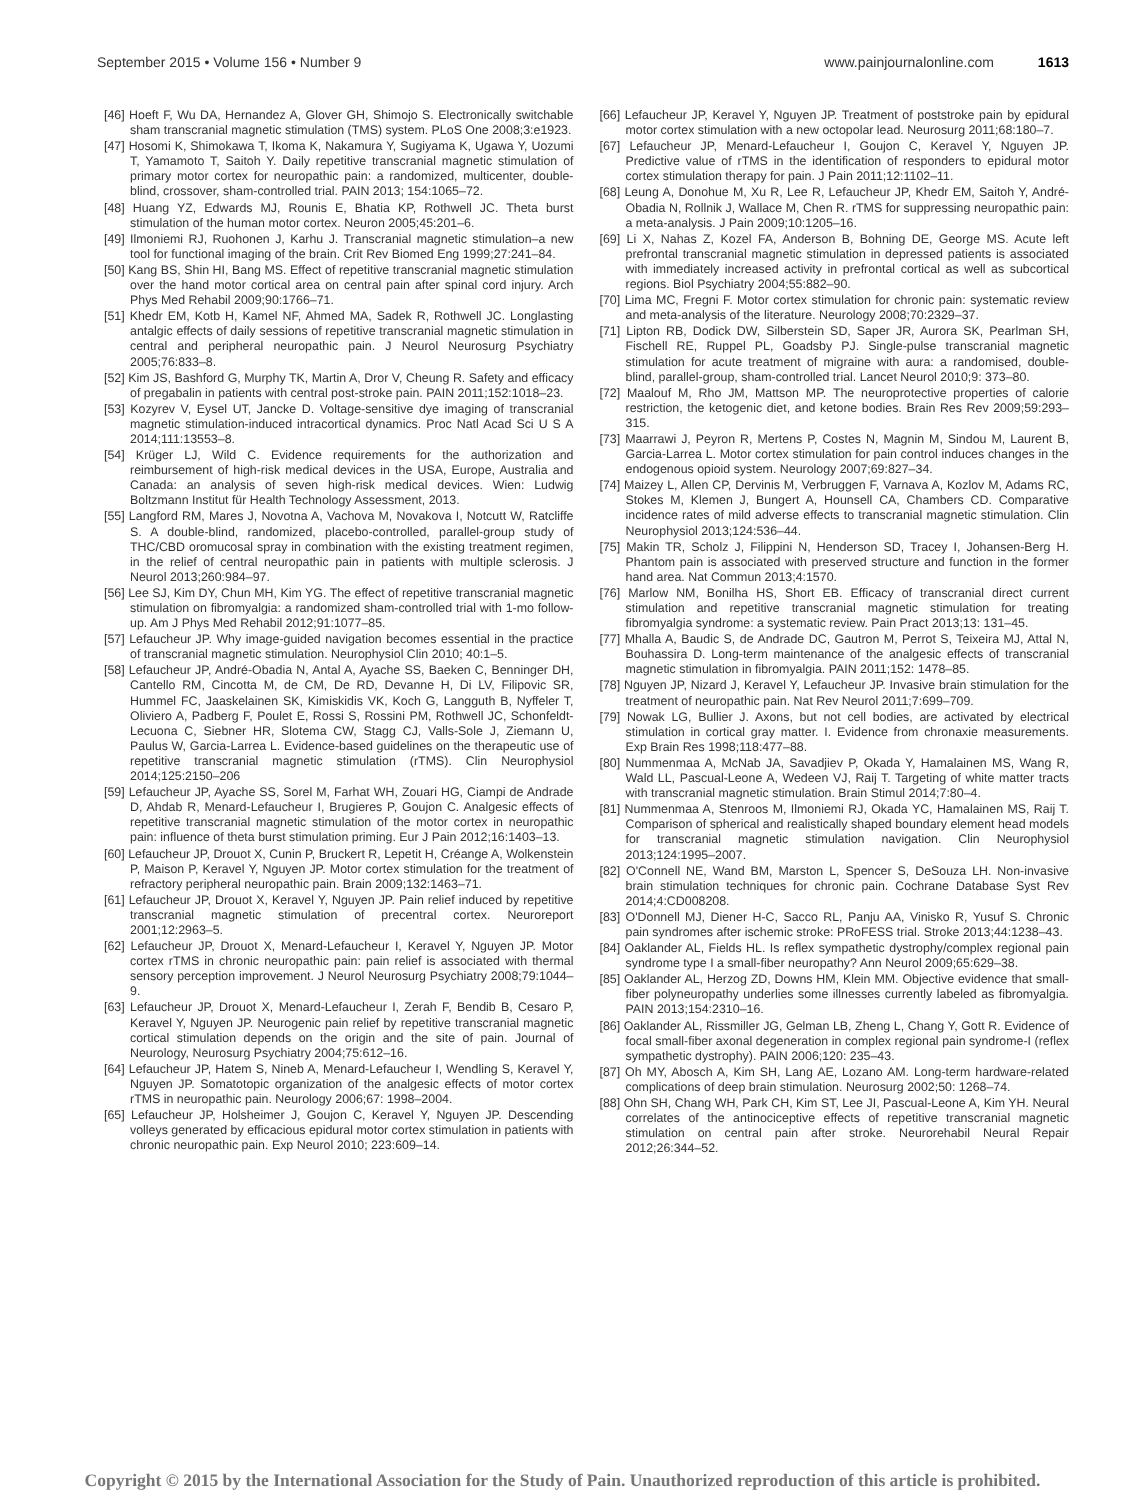September 2015 • Volume 156 • Number 9 www.painjournalonline.com 1613
[46] Hoeft F, Wu DA, Hernandez A, Glover GH, Shimojo S. Electronically switchable sham transcranial magnetic stimulation (TMS) system. PLoS One 2008;3:e1923.
[47] Hosomi K, Shimokawa T, Ikoma K, Nakamura Y, Sugiyama K, Ugawa Y, Uozumi T, Yamamoto T, Saitoh Y. Daily repetitive transcranial magnetic stimulation of primary motor cortex for neuropathic pain: a randomized, multicenter, double-blind, crossover, sham-controlled trial. PAIN 2013; 154:1065–72.
[48] Huang YZ, Edwards MJ, Rounis E, Bhatia KP, Rothwell JC. Theta burst stimulation of the human motor cortex. Neuron 2005;45:201–6.
[49] Ilmoniemi RJ, Ruohonen J, Karhu J. Transcranial magnetic stimulation–a new tool for functional imaging of the brain. Crit Rev Biomed Eng 1999;27:241–84.
[50] Kang BS, Shin HI, Bang MS. Effect of repetitive transcranial magnetic stimulation over the hand motor cortical area on central pain after spinal cord injury. Arch Phys Med Rehabil 2009;90:1766–71.
[51] Khedr EM, Kotb H, Kamel NF, Ahmed MA, Sadek R, Rothwell JC. Longlasting antalgic effects of daily sessions of repetitive transcranial magnetic stimulation in central and peripheral neuropathic pain. J Neurol Neurosurg Psychiatry 2005;76:833–8.
[52] Kim JS, Bashford G, Murphy TK, Martin A, Dror V, Cheung R. Safety and efficacy of pregabalin in patients with central post-stroke pain. PAIN 2011;152:1018–23.
[53] Kozyrev V, Eysel UT, Jancke D. Voltage-sensitive dye imaging of transcranial magnetic stimulation-induced intracortical dynamics. Proc Natl Acad Sci U S A 2014;111:13553–8.
[54] Krüger LJ, Wild C. Evidence requirements for the authorization and reimbursement of high-risk medical devices in the USA, Europe, Australia and Canada: an analysis of seven high-risk medical devices. Wien: Ludwig Boltzmann Institut für Health Technology Assessment, 2013.
[55] Langford RM, Mares J, Novotna A, Vachova M, Novakova I, Notcutt W, Ratcliffe S. A double-blind, randomized, placebo-controlled, parallel-group study of THC/CBD oromucosal spray in combination with the existing treatment regimen, in the relief of central neuropathic pain in patients with multiple sclerosis. J Neurol 2013;260:984–97.
[56] Lee SJ, Kim DY, Chun MH, Kim YG. The effect of repetitive transcranial magnetic stimulation on fibromyalgia: a randomized sham-controlled trial with 1-mo follow-up. Am J Phys Med Rehabil 2012;91:1077–85.
[57] Lefaucheur JP. Why image-guided navigation becomes essential in the practice of transcranial magnetic stimulation. Neurophysiol Clin 2010; 40:1–5.
[58] Lefaucheur JP, André-Obadia N, Antal A, Ayache SS, Baeken C, Benninger DH, Cantello RM, Cincotta M, de CM, De RD, Devanne H, Di LV, Filipovic SR, Hummel FC, Jaaskelainen SK, Kimiskidis VK, Koch G, Langguth B, Nyffeler T, Oliviero A, Padberg F, Poulet E, Rossi S, Rossini PM, Rothwell JC, Schonfeldt-Lecuona C, Siebner HR, Slotema CW, Stagg CJ, Valls-Sole J, Ziemann U, Paulus W, Garcia-Larrea L. Evidence-based guidelines on the therapeutic use of repetitive transcranial magnetic stimulation (rTMS). Clin Neurophysiol 2014;125:2150–206
[59] Lefaucheur JP, Ayache SS, Sorel M, Farhat WH, Zouari HG, Ciampi de Andrade D, Ahdab R, Menard-Lefaucheur I, Brugieres P, Goujon C. Analgesic effects of repetitive transcranial magnetic stimulation of the motor cortex in neuropathic pain: influence of theta burst stimulation priming. Eur J Pain 2012;16:1403–13.
[60] Lefaucheur JP, Drouot X, Cunin P, Bruckert R, Lepetit H, Créange A, Wolkenstein P, Maison P, Keravel Y, Nguyen JP. Motor cortex stimulation for the treatment of refractory peripheral neuropathic pain. Brain 2009;132:1463–71.
[61] Lefaucheur JP, Drouot X, Keravel Y, Nguyen JP. Pain relief induced by repetitive transcranial magnetic stimulation of precentral cortex. Neuroreport 2001;12:2963–5.
[62] Lefaucheur JP, Drouot X, Menard-Lefaucheur I, Keravel Y, Nguyen JP. Motor cortex rTMS in chronic neuropathic pain: pain relief is associated with thermal sensory perception improvement. J Neurol Neurosurg Psychiatry 2008;79:1044–9.
[63] Lefaucheur JP, Drouot X, Menard-Lefaucheur I, Zerah F, Bendib B, Cesaro P, Keravel Y, Nguyen JP. Neurogenic pain relief by repetitive transcranial magnetic cortical stimulation depends on the origin and the site of pain. Journal of Neurology, Neurosurg Psychiatry 2004;75:612–16.
[64] Lefaucheur JP, Hatem S, Nineb A, Menard-Lefaucheur I, Wendling S, Keravel Y, Nguyen JP. Somatotopic organization of the analgesic effects of motor cortex rTMS in neuropathic pain. Neurology 2006;67: 1998–2004.
[65] Lefaucheur JP, Holsheimer J, Goujon C, Keravel Y, Nguyen JP. Descending volleys generated by efficacious epidural motor cortex stimulation in patients with chronic neuropathic pain. Exp Neurol 2010; 223:609–14.
[66] Lefaucheur JP, Keravel Y, Nguyen JP. Treatment of poststroke pain by epidural motor cortex stimulation with a new octopolar lead. Neurosurg 2011;68:180–7.
[67] Lefaucheur JP, Menard-Lefaucheur I, Goujon C, Keravel Y, Nguyen JP. Predictive value of rTMS in the identification of responders to epidural motor cortex stimulation therapy for pain. J Pain 2011;12:1102–11.
[68] Leung A, Donohue M, Xu R, Lee R, Lefaucheur JP, Khedr EM, Saitoh Y, André-Obadia N, Rollnik J, Wallace M, Chen R. rTMS for suppressing neuropathic pain: a meta-analysis. J Pain 2009;10:1205–16.
[69] Li X, Nahas Z, Kozel FA, Anderson B, Bohning DE, George MS. Acute left prefrontal transcranial magnetic stimulation in depressed patients is associated with immediately increased activity in prefrontal cortical as well as subcortical regions. Biol Psychiatry 2004;55:882–90.
[70] Lima MC, Fregni F. Motor cortex stimulation for chronic pain: systematic review and meta-analysis of the literature. Neurology 2008;70:2329–37.
[71] Lipton RB, Dodick DW, Silberstein SD, Saper JR, Aurora SK, Pearlman SH, Fischell RE, Ruppel PL, Goadsby PJ. Single-pulse transcranial magnetic stimulation for acute treatment of migraine with aura: a randomised, double-blind, parallel-group, sham-controlled trial. Lancet Neurol 2010;9: 373–80.
[72] Maalouf M, Rho JM, Mattson MP. The neuroprotective properties of calorie restriction, the ketogenic diet, and ketone bodies. Brain Res Rev 2009;59:293–315.
[73] Maarrawi J, Peyron R, Mertens P, Costes N, Magnin M, Sindou M, Laurent B, Garcia-Larrea L. Motor cortex stimulation for pain control induces changes in the endogenous opioid system. Neurology 2007;69:827–34.
[74] Maizey L, Allen CP, Dervinis M, Verbruggen F, Varnava A, Kozlov M, Adams RC, Stokes M, Klemen J, Bungert A, Hounsell CA, Chambers CD. Comparative incidence rates of mild adverse effects to transcranial magnetic stimulation. Clin Neurophysiol 2013;124:536–44.
[75] Makin TR, Scholz J, Filippini N, Henderson SD, Tracey I, Johansen-Berg H. Phantom pain is associated with preserved structure and function in the former hand area. Nat Commun 2013;4:1570.
[76] Marlow NM, Bonilha HS, Short EB. Efficacy of transcranial direct current stimulation and repetitive transcranial magnetic stimulation for treating fibromyalgia syndrome: a systematic review. Pain Pract 2013;13: 131–45.
[77] Mhalla A, Baudic S, de Andrade DC, Gautron M, Perrot S, Teixeira MJ, Attal N, Bouhassira D. Long-term maintenance of the analgesic effects of transcranial magnetic stimulation in fibromyalgia. PAIN 2011;152: 1478–85.
[78] Nguyen JP, Nizard J, Keravel Y, Lefaucheur JP. Invasive brain stimulation for the treatment of neuropathic pain. Nat Rev Neurol 2011;7:699–709.
[79] Nowak LG, Bullier J. Axons, but not cell bodies, are activated by electrical stimulation in cortical gray matter. I. Evidence from chronaxie measurements. Exp Brain Res 1998;118:477–88.
[80] Nummenmaa A, McNab JA, Savadjiev P, Okada Y, Hamalainen MS, Wang R, Wald LL, Pascual-Leone A, Wedeen VJ, Raij T. Targeting of white matter tracts with transcranial magnetic stimulation. Brain Stimul 2014;7:80–4.
[81] Nummenmaa A, Stenroos M, Ilmoniemi RJ, Okada YC, Hamalainen MS, Raij T. Comparison of spherical and realistically shaped boundary element head models for transcranial magnetic stimulation navigation. Clin Neurophysiol 2013;124:1995–2007.
[82] O'Connell NE, Wand BM, Marston L, Spencer S, DeSouza LH. Non-invasive brain stimulation techniques for chronic pain. Cochrane Database Syst Rev 2014;4:CD008208.
[83] O'Donnell MJ, Diener H-C, Sacco RL, Panju AA, Vinisko R, Yusuf S. Chronic pain syndromes after ischemic stroke: PRoFESS trial. Stroke 2013;44:1238–43.
[84] Oaklander AL, Fields HL. Is reflex sympathetic dystrophy/complex regional pain syndrome type I a small-fiber neuropathy? Ann Neurol 2009;65:629–38.
[85] Oaklander AL, Herzog ZD, Downs HM, Klein MM. Objective evidence that small-fiber polyneuropathy underlies some illnesses currently labeled as fibromyalgia. PAIN 2013;154:2310–16.
[86] Oaklander AL, Rissmiller JG, Gelman LB, Zheng L, Chang Y, Gott R. Evidence of focal small-fiber axonal degeneration in complex regional pain syndrome-I (reflex sympathetic dystrophy). PAIN 2006;120: 235–43.
[87] Oh MY, Abosch A, Kim SH, Lang AE, Lozano AM. Long-term hardware-related complications of deep brain stimulation. Neurosurg 2002;50: 1268–74.
[88] Ohn SH, Chang WH, Park CH, Kim ST, Lee JI, Pascual-Leone A, Kim YH. Neural correlates of the antinociceptive effects of repetitive transcranial magnetic stimulation on central pain after stroke. Neurorehabil Neural Repair 2012;26:344–52.
Copyright © 2015 by the International Association for the Study of Pain. Unauthorized reproduction of this article is prohibited.